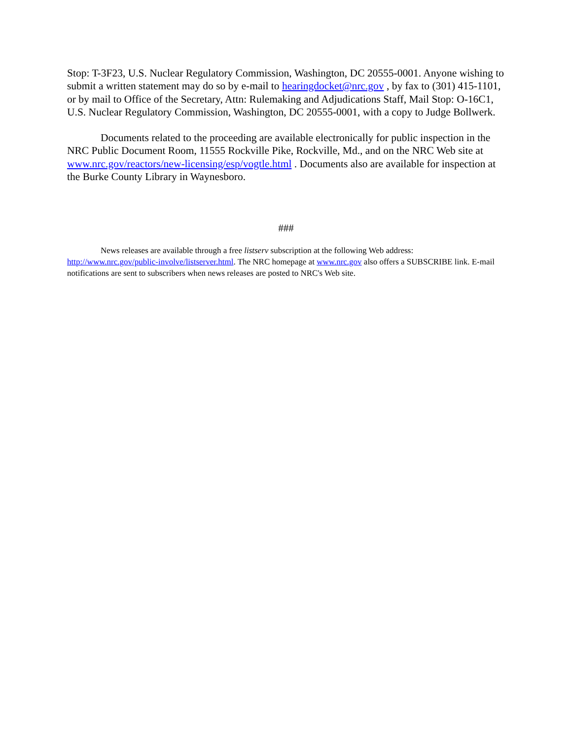Stop: T-3F23, U.S. Nuclear Regulatory Commission, Washington, DC 20555-0001. Anyone wishing to submit a written statement may do so by e-mail to hearingdocket@nrc.gov , by fax to (301) 415-1101, or by mail to Office of the Secretary, Attn: Rulemaking and Adjudications Staff, Mail Stop: O-16C1, U.S. Nuclear Regulatory Commission, Washington, DC 20555-0001, with a copy to Judge Bollwerk.
Documents related to the proceeding are available electronically for public inspection in the NRC Public Document Room, 11555 Rockville Pike, Rockville, Md., and on the NRC Web site at www.nrc.gov/reactors/new-licensing/esp/vogtle.html . Documents also are available for inspection at the Burke County Library in Waynesboro.
###
News releases are available through a free listserv subscription at the following Web address: http://www.nrc.gov/public-involve/listserver.html. The NRC homepage at www.nrc.gov also offers a SUBSCRIBE link. E-mail notifications are sent to subscribers when news releases are posted to NRC's Web site.